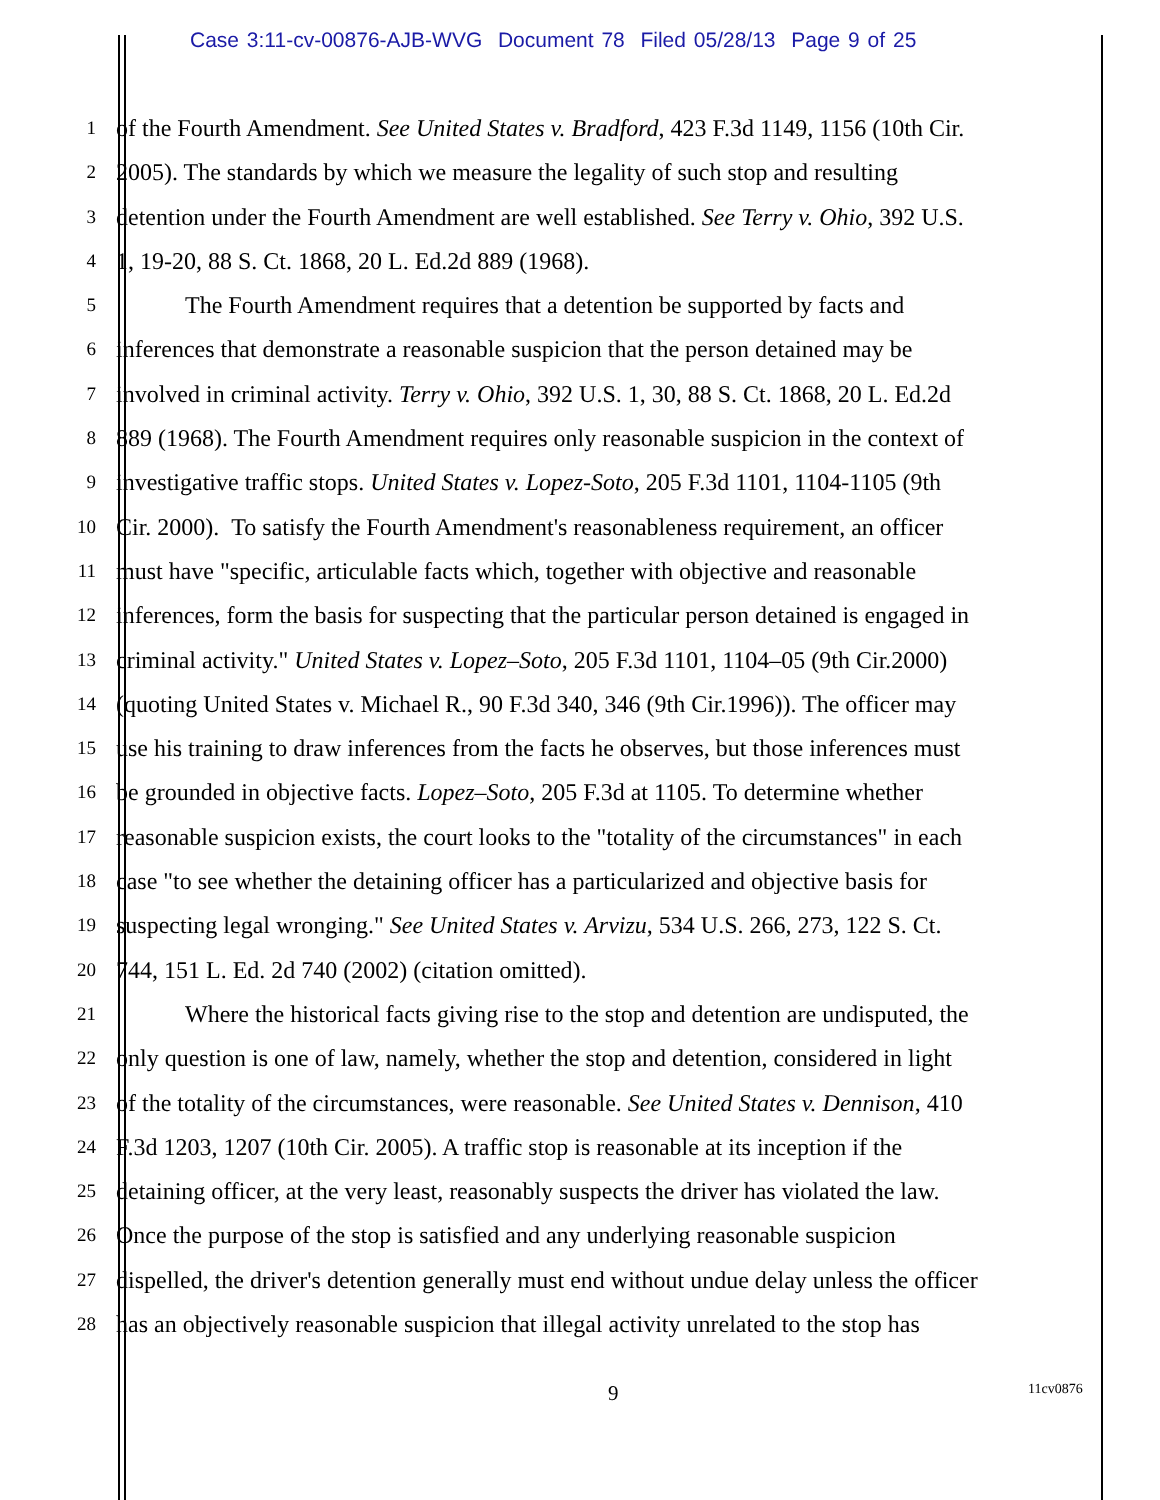Case 3:11-cv-00876-AJB-WVG Document 78 Filed 05/28/13 Page 9 of 25
1
of the Fourth Amendment. See United States v. Bradford, 423 F.3d 1149, 1156 (10th Cir.
2
2005). The standards by which we measure the legality of such stop and resulting
3
detention under the Fourth Amendment are well established. See Terry v. Ohio, 392 U.S.
4
1, 19-20, 88 S. Ct. 1868, 20 L. Ed.2d 889 (1968).
5
The Fourth Amendment requires that a detention be supported by facts and
6
inferences that demonstrate a reasonable suspicion that the person detained may be
7
involved in criminal activity. Terry v. Ohio, 392 U.S. 1, 30, 88 S. Ct. 1868, 20 L. Ed.2d
8
889 (1968). The Fourth Amendment requires only reasonable suspicion in the context of
9
investigative traffic stops. United States v. Lopez-Soto, 205 F.3d 1101, 1104-1105 (9th
10
Cir. 2000). To satisfy the Fourth Amendment's reasonableness requirement, an officer
11
must have "specific, articulable facts which, together with objective and reasonable
12
inferences, form the basis for suspecting that the particular person detained is engaged in
13
criminal activity." United States v. Lopez–Soto, 205 F.3d 1101, 1104–05 (9th Cir.2000)
14
(quoting United States v. Michael R., 90 F.3d 340, 346 (9th Cir.1996)). The officer may
15
use his training to draw inferences from the facts he observes, but those inferences must
16
be grounded in objective facts. Lopez–Soto, 205 F.3d at 1105. To determine whether
17
reasonable suspicion exists, the court looks to the "totality of the circumstances" in each
18
case "to see whether the detaining officer has a particularized and objective basis for
19
suspecting legal wronging." See United States v. Arvizu, 534 U.S. 266, 273, 122 S. Ct.
20
744, 151 L. Ed. 2d 740 (2002) (citation omitted).
21
Where the historical facts giving rise to the stop and detention are undisputed, the
22
only question is one of law, namely, whether the stop and detention, considered in light
23
of the totality of the circumstances, were reasonable. See United States v. Dennison, 410
24
F.3d 1203, 1207 (10th Cir. 2005). A traffic stop is reasonable at its inception if the
25
detaining officer, at the very least, reasonably suspects the driver has violated the law.
26
Once the purpose of the stop is satisfied and any underlying reasonable suspicion
27
dispelled, the driver's detention generally must end without undue delay unless the officer
28
has an objectively reasonable suspicion that illegal activity unrelated to the stop has
9
11cv0876